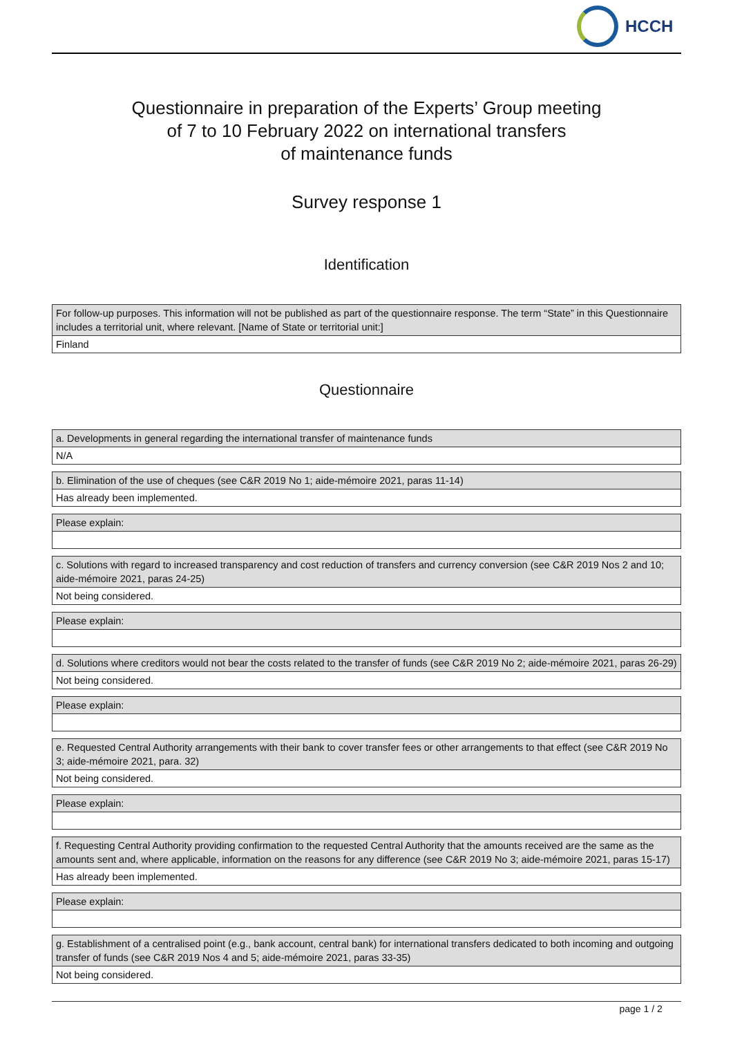HCCH
Questionnaire in preparation of the Experts’ Group meeting
of 7 to 10 February 2022 on international transfers
of maintenance funds
Survey response 1
Identification
| For follow-up purposes. This information will not be published as part of the questionnaire response. The term “State” in this Questionnaire includes a territorial unit, where relevant. [Name of State or territorial unit:] |
| Finland |
Questionnaire
| a. Developments in general regarding the international transfer of maintenance funds |
| N/A |
| b. Elimination of the use of cheques (see C&R 2019 No 1; aide-mémoire 2021, paras 11-14) |
| Has already been implemented. |
| Please explain: |
| c. Solutions with regard to increased transparency and cost reduction of transfers and currency conversion (see C&R 2019 Nos 2 and 10; aide-mémoire 2021, paras 24-25) |
| Not being considered. |
| Please explain: |
| d. Solutions where creditors would not bear the costs related to the transfer of funds (see C&R 2019 No 2; aide-mémoire 2021, paras 26-29) |
| Not being considered. |
| Please explain: |
| e. Requested Central Authority arrangements with their bank to cover transfer fees or other arrangements to that effect (see C&R 2019 No 3; aide-mémoire 2021, para. 32) |
| Not being considered. |
| Please explain: |
| f. Requesting Central Authority providing confirmation to the requested Central Authority that the amounts received are the same as the amounts sent and, where applicable, information on the reasons for any difference (see C&R 2019 No 3; aide-mémoire 2021, paras 15-17) |
| Has already been implemented. |
| Please explain: |
| g. Establishment of a centralised point (e.g., bank account, central bank) for international transfers dedicated to both incoming and outgoing transfer of funds (see C&R 2019 Nos 4 and 5; aide-mémoire 2021, paras 33-35) |
| Not being considered. |
page 1 / 2